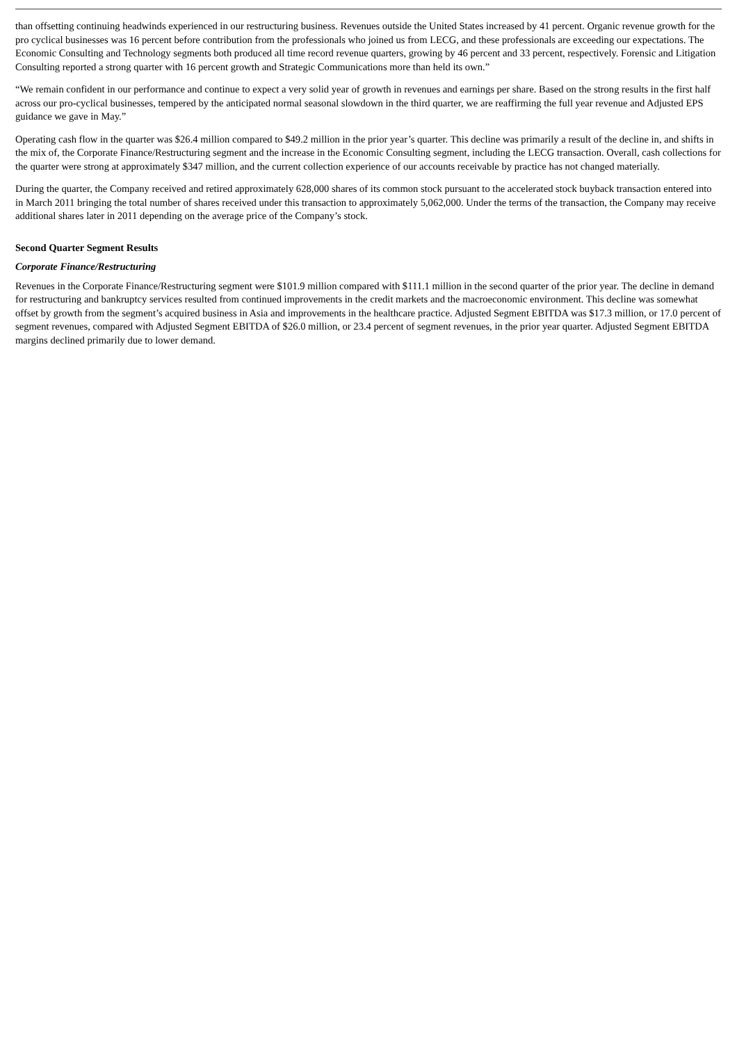than offsetting continuing headwinds experienced in our restructuring business. Revenues outside the United States increased by 41 percent. Organic revenue growth for the pro cyclical businesses was 16 percent before contribution from the professionals who joined us from LECG, and these professionals are exceeding our expectations. The Economic Consulting and Technology segments both produced all time record revenue quarters, growing by 46 percent and 33 percent, respectively. Forensic and Litigation Consulting reported a strong quarter with 16 percent growth and Strategic Communications more than held its own.”
“We remain confident in our performance and continue to expect a very solid year of growth in revenues and earnings per share. Based on the strong results in the first half across our pro-cyclical businesses, tempered by the anticipated normal seasonal slowdown in the third quarter, we are reaffirming the full year revenue and Adjusted EPS guidance we gave in May.”
Operating cash flow in the quarter was $26.4 million compared to $49.2 million in the prior year’s quarter. This decline was primarily a result of the decline in, and shifts in the mix of, the Corporate Finance/Restructuring segment and the increase in the Economic Consulting segment, including the LECG transaction. Overall, cash collections for the quarter were strong at approximately $347 million, and the current collection experience of our accounts receivable by practice has not changed materially.
During the quarter, the Company received and retired approximately 628,000 shares of its common stock pursuant to the accelerated stock buyback transaction entered into in March 2011 bringing the total number of shares received under this transaction to approximately 5,062,000. Under the terms of the transaction, the Company may receive additional shares later in 2011 depending on the average price of the Company’s stock.
Second Quarter Segment Results
Corporate Finance/Restructuring
Revenues in the Corporate Finance/Restructuring segment were $101.9 million compared with $111.1 million in the second quarter of the prior year. The decline in demand for restructuring and bankruptcy services resulted from continued improvements in the credit markets and the macroeconomic environment. This decline was somewhat offset by growth from the segment’s acquired business in Asia and improvements in the healthcare practice. Adjusted Segment EBITDA was $17.3 million, or 17.0 percent of segment revenues, compared with Adjusted Segment EBITDA of $26.0 million, or 23.4 percent of segment revenues, in the prior year quarter. Adjusted Segment EBITDA margins declined primarily due to lower demand.